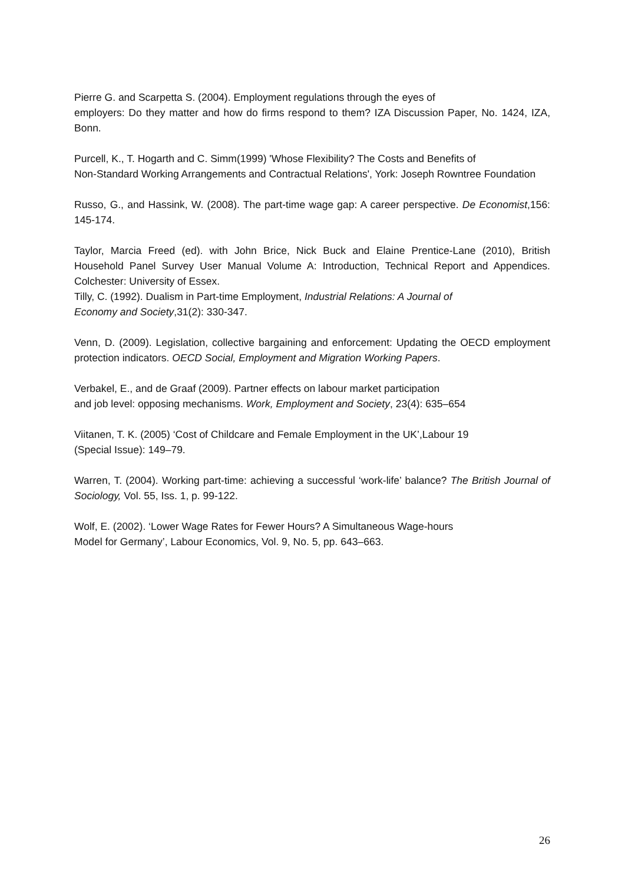Pierre G. and Scarpetta S. (2004). Employment regulations through the eyes of
employers: Do they matter and how do firms respond to them? IZA Discussion Paper, No. 1424, IZA, Bonn.
Purcell, K., T. Hogarth and C. Simm(1999) 'Whose Flexibility? The Costs and Benefits of
Non-Standard Working Arrangements and Contractual Relations', York: Joseph Rowntree Foundation
Russo, G., and Hassink, W. (2008). The part-time wage gap: A career perspective. De Economist,156: 145-174.
Taylor, Marcia Freed (ed). with John Brice, Nick Buck and Elaine Prentice-Lane (2010), British Household Panel Survey User Manual Volume A: Introduction, Technical Report and Appendices. Colchester: University of Essex.
Tilly, C. (1992). Dualism in Part-time Employment, Industrial Relations: A Journal of
Economy and Society,31(2): 330-347.
Venn, D. (2009). Legislation, collective bargaining and enforcement: Updating the OECD employment protection indicators. OECD Social, Employment and Migration Working Papers.
Verbakel, E., and de Graaf (2009). Partner effects on labour market participation
and job level: opposing mechanisms. Work, Employment and Society, 23(4): 635–654
Viitanen, T. K. (2005) ‘Cost of Childcare and Female Employment in the UK’,Labour 19
(Special Issue): 149–79.
Warren, T. (2004). Working part-time: achieving a successful ‘work-life’ balance? The British Journal of Sociology, Vol. 55, Iss. 1, p. 99-122.
Wolf, E. (2002). ‘Lower Wage Rates for Fewer Hours? A Simultaneous Wage-hours
Model for Germany’, Labour Economics, Vol. 9, No. 5, pp. 643–663.
26